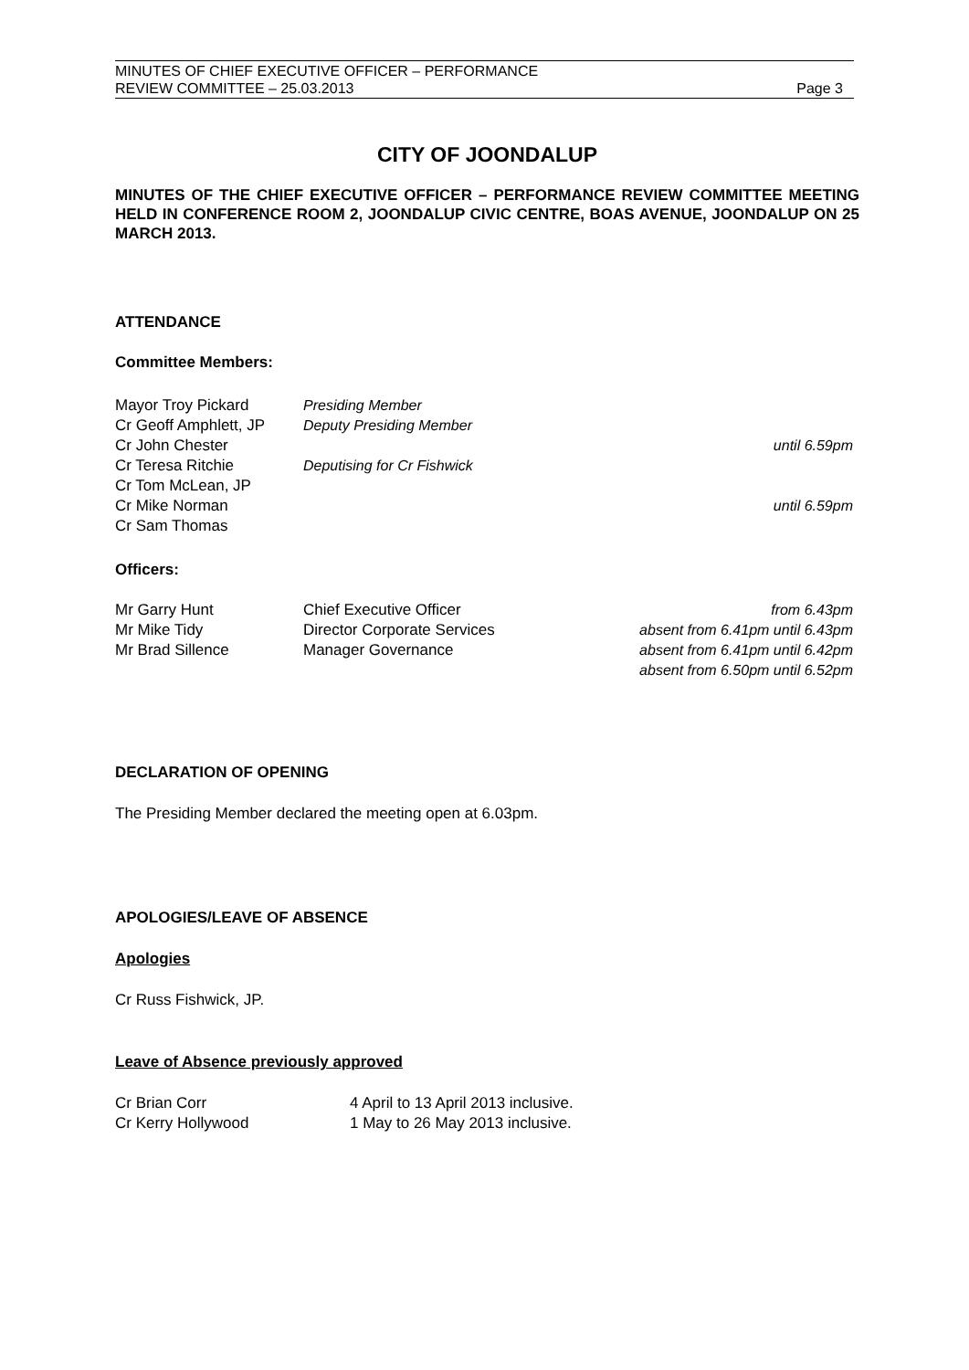MINUTES OF CHIEF EXECUTIVE OFFICER – PERFORMANCE
REVIEW COMMITTEE – 25.03.2013 Page 3
CITY OF JOONDALUP
MINUTES OF THE CHIEF EXECUTIVE OFFICER – PERFORMANCE REVIEW COMMITTEE MEETING HELD IN CONFERENCE ROOM 2, JOONDALUP CIVIC CENTRE, BOAS AVENUE, JOONDALUP ON 25 MARCH 2013.
ATTENDANCE
Committee Members:
| Mayor Troy Pickard | Presiding Member | |
| Cr Geoff Amphlett, JP | Deputy Presiding Member | |
| Cr John Chester | | until 6.59pm |
| Cr Teresa Ritchie | Deputising for Cr Fishwick | |
| Cr Tom McLean, JP | | |
| Cr Mike Norman | | until 6.59pm |
| Cr Sam Thomas | | |
Officers:
| Mr Garry Hunt | Chief Executive Officer | from 6.43pm |
| Mr Mike Tidy | Director Corporate Services | absent from 6.41pm until 6.43pm |
| Mr Brad Sillence | Manager Governance | absent from 6.41pm until 6.42pm |
| | | absent from 6.50pm until 6.52pm |
DECLARATION OF OPENING
The Presiding Member declared the meeting open at 6.03pm.
APOLOGIES/LEAVE OF ABSENCE
Apologies
Cr Russ Fishwick, JP.
Leave of Absence previously approved
| Cr Brian Corr | 4 April to 13 April 2013 inclusive. |
| Cr Kerry Hollywood | 1 May to 26 May 2013 inclusive. |